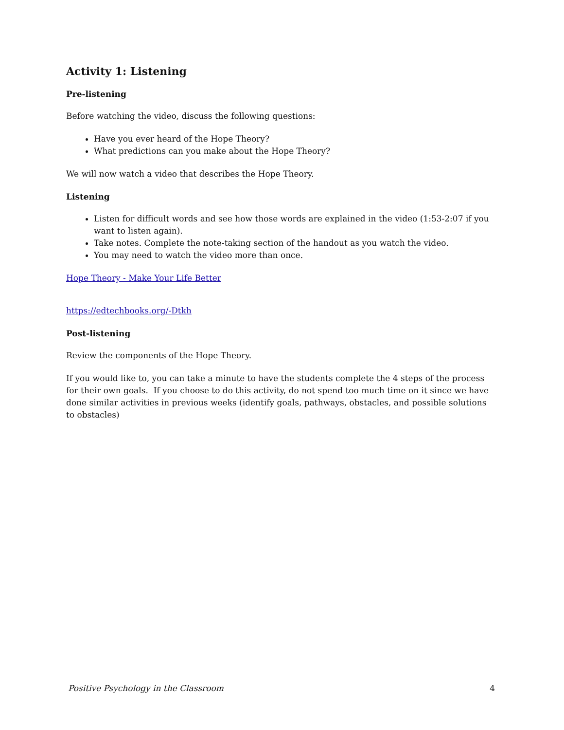Activity 1: Listening
Pre-listening
Before watching the video, discuss the following questions:
Have you ever heard of the Hope Theory?
What predictions can you make about the Hope Theory?
We will now watch a video that describes the Hope Theory.
Listening
Listen for difficult words and see how those words are explained in the video (1:53-2:07 if you want to listen again).
Take notes. Complete the note-taking section of the handout as you watch the video.
You may need to watch the video more than once.
Hope Theory - Make Your Life Better
https://edtechbooks.org/-Dtkh
Post-listening
Review the components of the Hope Theory.
If you would like to, you can take a minute to have the students complete the 4 steps of the process for their own goals. If you choose to do this activity, do not spend too much time on it since we have done similar activities in previous weeks (identify goals, pathways, obstacles, and possible solutions to obstacles)
Positive Psychology in the Classroom 4